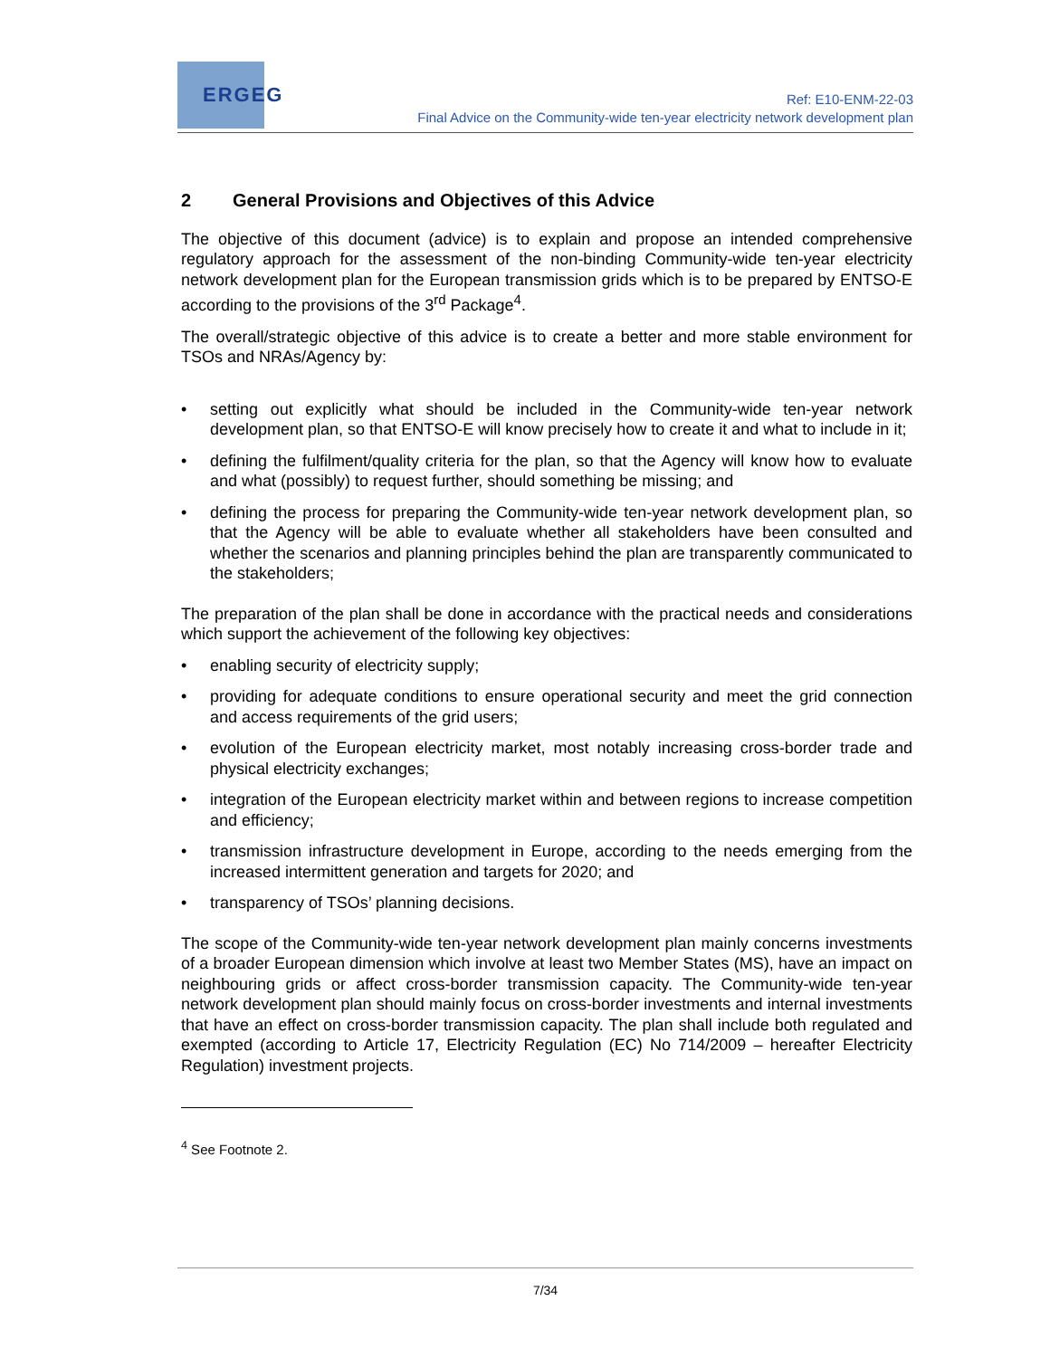ERGEG
Ref: E10-ENM-22-03
Final Advice on the Community-wide ten-year electricity network development plan
2 General Provisions and Objectives of this Advice
The objective of this document (advice) is to explain and propose an intended comprehensive regulatory approach for the assessment of the non-binding Community-wide ten-year electricity network development plan for the European transmission grids which is to be prepared by ENTSO-E according to the provisions of the 3<sup>rd</sup> Package<sup>4</sup>.
The overall/strategic objective of this advice is to create a better and more stable environment for TSOs and NRAs/Agency by:
• setting out explicitly what should be included in the Community-wide ten-year network development plan, so that ENTSO-E will know precisely how to create it and what to include in it;
• defining the fulfilment/quality criteria for the plan, so that the Agency will know how to evaluate and what (possibly) to request further, should something be missing; and
• defining the process for preparing the Community-wide ten-year network development plan, so that the Agency will be able to evaluate whether all stakeholders have been consulted and whether the scenarios and planning principles behind the plan are transparently communicated to the stakeholders;
The preparation of the plan shall be done in accordance with the practical needs and considerations which support the achievement of the following key objectives:
• enabling security of electricity supply;
• providing for adequate conditions to ensure operational security and meet the grid connection and access requirements of the grid users;
• evolution of the European electricity market, most notably increasing cross-border trade and physical electricity exchanges;
• integration of the European electricity market within and between regions to increase competition and efficiency;
• transmission infrastructure development in Europe, according to the needs emerging from the increased intermittent generation and targets for 2020; and
• transparency of TSOs’ planning decisions.
The scope of the Community-wide ten-year network development plan mainly concerns investments of a broader European dimension which involve at least two Member States (MS), have an impact on neighbouring grids or affect cross-border transmission capacity. The Community-wide ten-year network development plan should mainly focus on cross-border investments and internal investments that have an effect on cross-border transmission capacity. The plan shall include both regulated and exempted (according to Article 17, Electricity Regulation (EC) No 714/2009 – hereafter Electricity Regulation) investment projects.
<sup>4</sup> See Footnote 2.
7/34